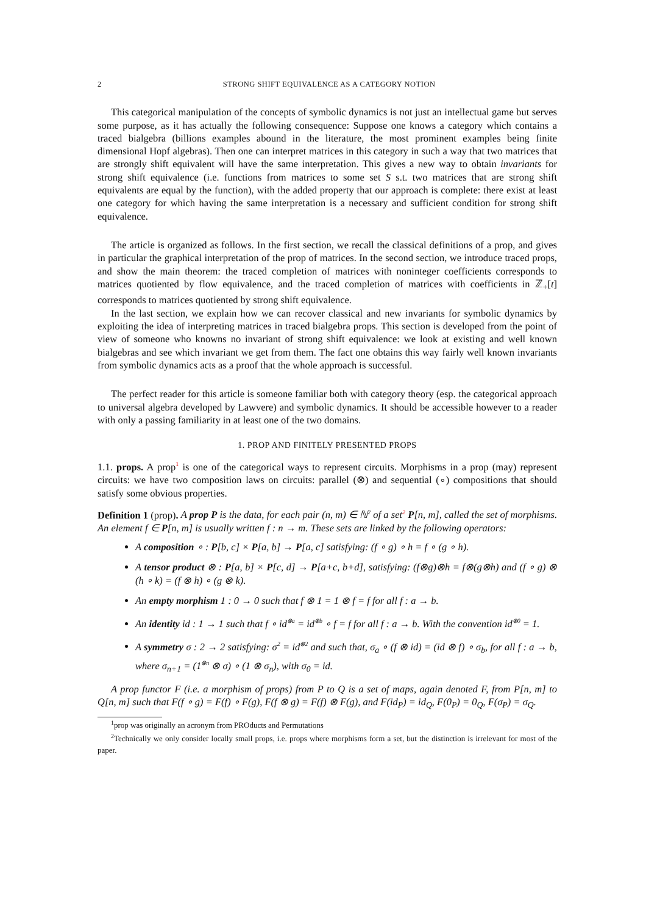2 STRONG SHIFT EQUIVALENCE AS A CATEGORY NOTION
This categorical manipulation of the concepts of symbolic dynamics is not just an intellectual game but serves some purpose, as it has actually the following consequence: Suppose one knows a category which contains a traced bialgebra (billions examples abound in the literature, the most prominent examples being finite dimensional Hopf algebras). Then one can interpret matrices in this category in such a way that two matrices that are strongly shift equivalent will have the same interpretation. This gives a new way to obtain invariants for strong shift equivalence (i.e. functions from matrices to some set S s.t. two matrices that are strong shift equivalents are equal by the function), with the added property that our approach is complete: there exist at least one category for which having the same interpretation is a necessary and sufficient condition for strong shift equivalence.
The article is organized as follows. In the first section, we recall the classical definitions of a prop, and gives in particular the graphical interpretation of the prop of matrices. In the second section, we introduce traced props, and show the main theorem: the traced completion of matrices with noninteger coefficients corresponds to matrices quotiented by flow equivalence, and the traced completion of matrices with coefficients in ℤ<sub>+</sub>[t] corresponds to matrices quotiented by strong shift equivalence.
In the last section, we explain how we can recover classical and new invariants for symbolic dynamics by exploiting the idea of interpreting matrices in traced bialgebra props. This section is developed from the point of view of someone who knowns no invariant of strong shift equivalence: we look at existing and well known bialgebras and see which invariant we get from them. The fact one obtains this way fairly well known invariants from symbolic dynamics acts as a proof that the whole approach is successful.
The perfect reader for this article is someone familiar both with category theory (esp. the categorical approach to universal algebra developed by Lawvere) and symbolic dynamics. It should be accessible however to a reader with only a passing familiarity in at least one of the two domains.
1. PROP AND FINITELY PRESENTED PROPS
1.1. props. A prop<sup>1</sup> is one of the categorical ways to represent circuits. Morphisms in a prop (may) represent circuits: we have two composition laws on circuits: parallel (⊗) and sequential (∘) compositions that should satisfy some obvious properties.
Definition 1 (prop). A prop P is the data, for each pair (n, m) ∈ ℕ<sup>2</sup> of a set<sup>2</sup> P[n, m], called the set of morphisms. An element f ∈ P[n, m] is usually written f : n → m. These sets are linked by the following operators:
A composition ∘ : P[b, c] × P[a, b] → P[a, c] satisfying: (f ∘ g) ∘ h = f ∘ (g ∘ h).
A tensor product ⊗ : P[a, b] × P[c, d] → P[a+c, b+d], satisfying: (f⊗g)⊗h = f⊗(g⊗h) and (f ∘ g) ⊗ (h ∘ k) = (f ⊗ h) ∘ (g ⊗ k).
An empty morphism 1 : 0 → 0 such that f ⊗ 1 = 1 ⊗ f = f for all f : a → b.
An identity id : 1 → 1 such that f ∘ id<sup>⊗a</sup> = id<sup>⊗b</sup> ∘ f = f for all f : a → b. With the convention id<sup>⊗0</sup> = 1.
A symmetry σ : 2 → 2 satisfying: σ<sup>2</sup> = id<sup>⊗2</sup> and such that, σ<sub>a</sub> ∘ (f ⊗ id) = (id ⊗ f) ∘ σ<sub>b</sub>, for all f : a → b, where σ<sub>n+1</sub> = (1<sup>⊗n</sup> ⊗ σ) ∘ (1 ⊗ σ<sub>n</sub>), with σ<sub>0</sub> = id.
A prop functor F (i.e. a morphism of props) from P to Q is a set of maps, again denoted F, from P[n, m] to Q[n, m] such that F(f ∘ g) = F(f) ∘ F(g), F(f ⊗ g) = F(f) ⊗ F(g), and F(id<sub>P</sub>) = id<sub>Q</sub>, F(0<sub>P</sub>) = 0<sub>Q</sub>, F(σ<sub>P</sub>) = σ<sub>Q</sub>.
<sup>1</sup> prop was originally an acronym from PROducts and Permutations
<sup>2</sup> Technically we only consider locally small props, i.e. props where morphisms form a set, but the distinction is irrelevant for most of the paper.